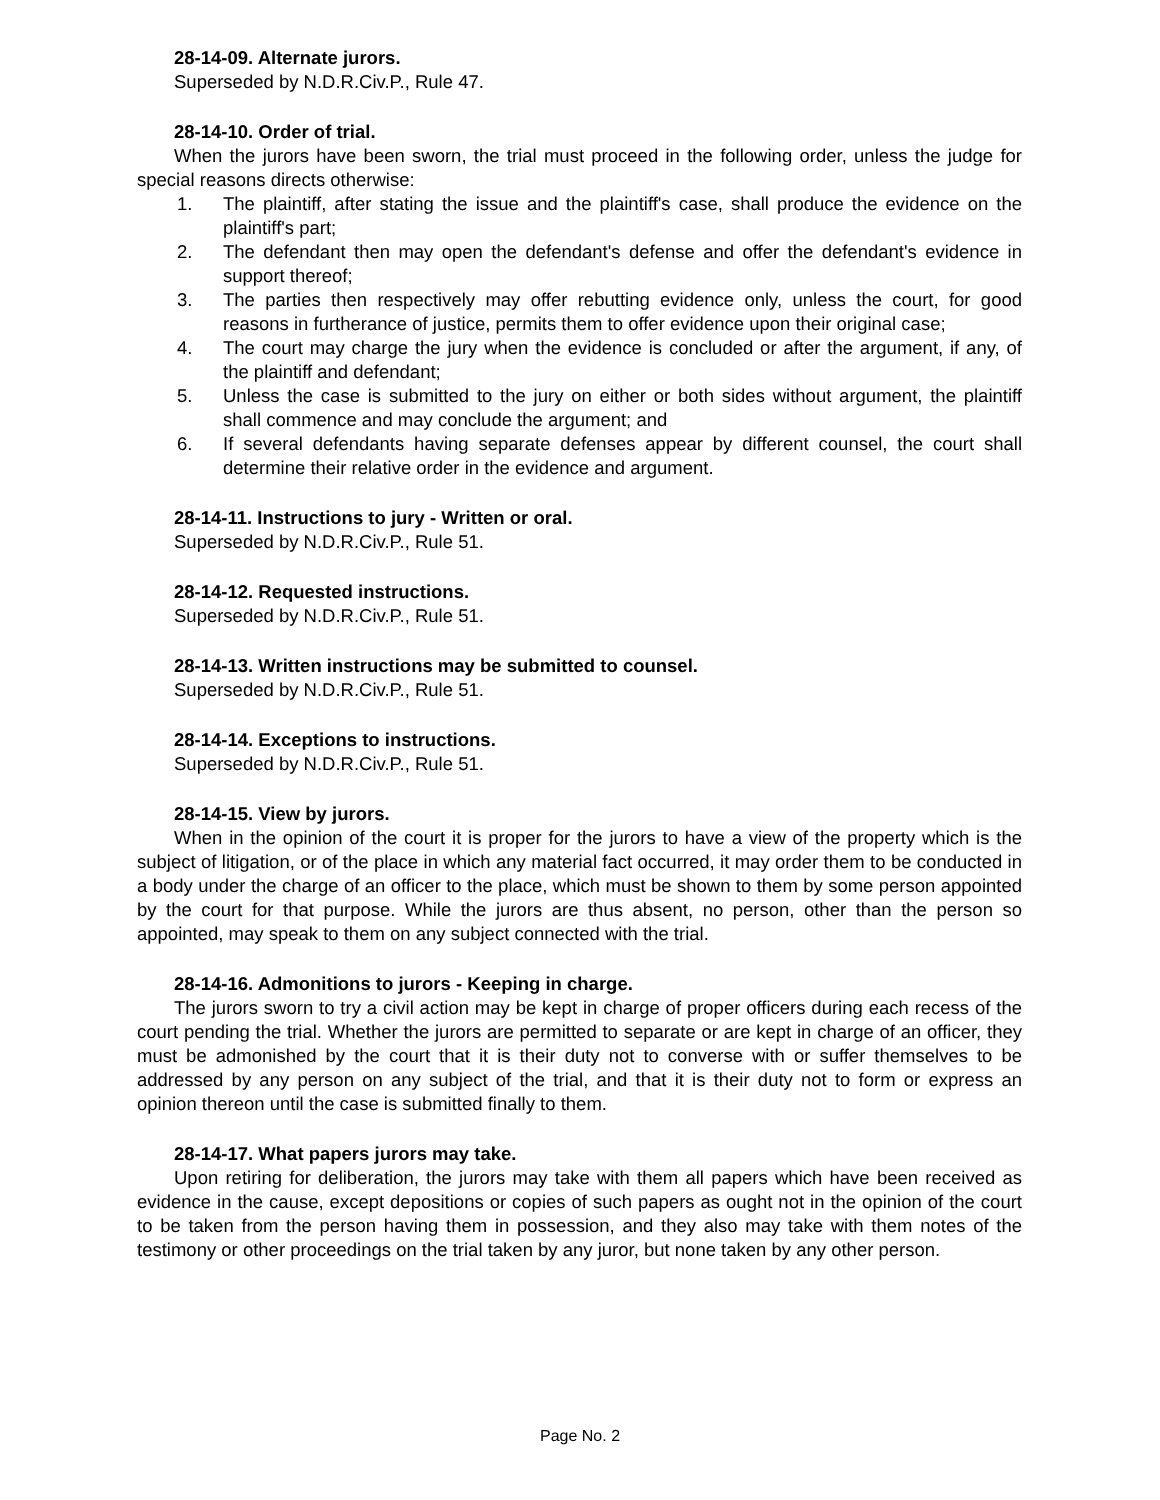28-14-09. Alternate jurors.
Superseded by N.D.R.Civ.P., Rule 47.
28-14-10. Order of trial.
When the jurors have been sworn, the trial must proceed in the following order, unless the judge for special reasons directs otherwise:
1. The plaintiff, after stating the issue and the plaintiff's case, shall produce the evidence on the plaintiff's part;
2. The defendant then may open the defendant's defense and offer the defendant's evidence in support thereof;
3. The parties then respectively may offer rebutting evidence only, unless the court, for good reasons in furtherance of justice, permits them to offer evidence upon their original case;
4. The court may charge the jury when the evidence is concluded or after the argument, if any, of the plaintiff and defendant;
5. Unless the case is submitted to the jury on either or both sides without argument, the plaintiff shall commence and may conclude the argument; and
6. If several defendants having separate defenses appear by different counsel, the court shall determine their relative order in the evidence and argument.
28-14-11. Instructions to jury - Written or oral.
Superseded by N.D.R.Civ.P., Rule 51.
28-14-12. Requested instructions.
Superseded by N.D.R.Civ.P., Rule 51.
28-14-13. Written instructions may be submitted to counsel.
Superseded by N.D.R.Civ.P., Rule 51.
28-14-14. Exceptions to instructions.
Superseded by N.D.R.Civ.P., Rule 51.
28-14-15. View by jurors.
When in the opinion of the court it is proper for the jurors to have a view of the property which is the subject of litigation, or of the place in which any material fact occurred, it may order them to be conducted in a body under the charge of an officer to the place, which must be shown to them by some person appointed by the court for that purpose. While the jurors are thus absent, no person, other than the person so appointed, may speak to them on any subject connected with the trial.
28-14-16. Admonitions to jurors - Keeping in charge.
The jurors sworn to try a civil action may be kept in charge of proper officers during each recess of the court pending the trial. Whether the jurors are permitted to separate or are kept in charge of an officer, they must be admonished by the court that it is their duty not to converse with or suffer themselves to be addressed by any person on any subject of the trial, and that it is their duty not to form or express an opinion thereon until the case is submitted finally to them.
28-14-17. What papers jurors may take.
Upon retiring for deliberation, the jurors may take with them all papers which have been received as evidence in the cause, except depositions or copies of such papers as ought not in the opinion of the court to be taken from the person having them in possession, and they also may take with them notes of the testimony or other proceedings on the trial taken by any juror, but none taken by any other person.
Page No. 2